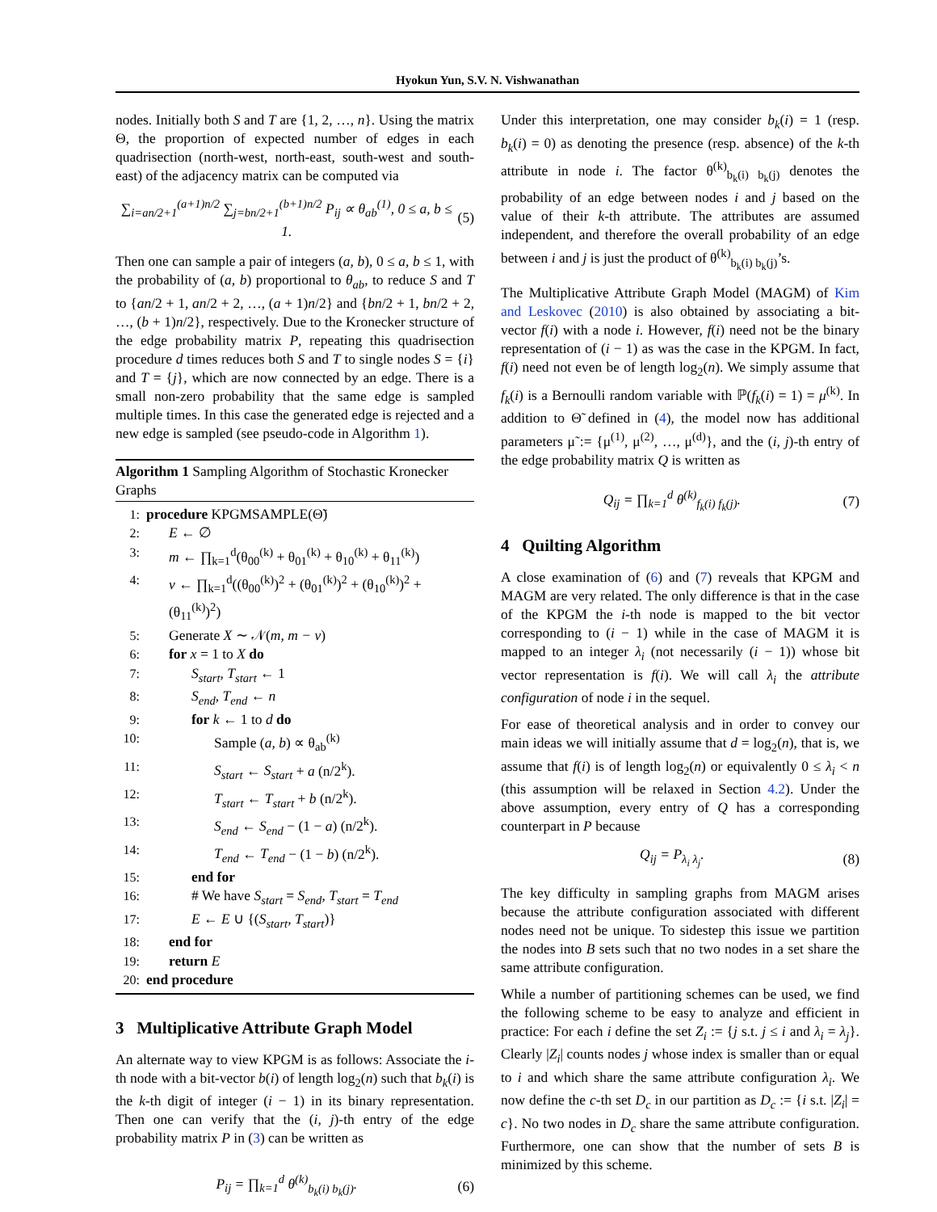Hyokun Yun, S.V. N. Vishwanathan
nodes. Initially both S and T are {1, 2, …, n}. Using the matrix Θ, the proportion of expected number of edges in each quadrisection (north-west, north-east, south-west and south-east) of the adjacency matrix can be computed via
∑<sub>i=an/2+1</sub><sup>(a+1)n/2</sup> ∑<sub>j=bn/2+1</sub><sup>(b+1)n/2</sup> P<sub>ij</sub> ∝ θ<sub>ab</sub><sup>(1)</sup>, 0 ≤ a, b ≤ 1. (5)
Then one can sample a pair of integers (a, b), 0 ≤ a, b ≤ 1, with the probability of (a, b) proportional to θ<sub>ab</sub>, to reduce S and T to {an/2 + 1, an/2 + 2, …, (a + 1)n/2} and {bn/2 + 1, bn/2 + 2, …, (b + 1)n/2}, respectively. Due to the Kronecker structure of the edge probability matrix P, repeating this quadrisection procedure d times reduces both S and T to single nodes S = {i} and T = {j}, which are now connected by an edge. There is a small non-zero probability that the same edge is sampled multiple times. In this case the generated edge is rejected and a new edge is sampled (see pseudo-code in Algorithm 1).
Algorithm 1 Sampling Algorithm of Stochastic Kronecker Graphs
| 1: | procedure KPGMSAMPLE(Θ̃) |
| 2: | E ← ∅ |
| 3: | m ← ∏<sub>k=1</sub><sup>d</sup>(θ<sub>00</sub><sup>(k)</sup> + θ<sub>01</sub><sup>(k)</sup> + θ<sub>10</sub><sup>(k)</sup> + θ<sub>11</sub><sup>(k)</sup>) |
| 4: | v ← ∏<sub>k=1</sub><sup>d</sup>((θ<sub>00</sub><sup>(k)</sup>)<sup>2</sup> + (θ<sub>01</sub><sup>(k)</sup>)<sup>2</sup> + (θ<sub>10</sub><sup>(k)</sup>)<sup>2</sup> + (θ<sub>11</sub><sup>(k)</sup>)<sup>2</sup>) |
| 5: | Generate X ∼ 𝒩( m, m − v ) |
| 6: | for x = 1 to X do |
| 7: | S<sub>start</sub>, T<sub>start</sub> ← 1 |
| 8: | S<sub>end</sub>, T<sub>end</sub> ← n |
| 9: | for k ← 1 to d do |
| 10: | Sample ( a, b ) ∝ θ<sub>ab</sub><sup>(k)</sup> |
| 11: | S<sub>start</sub> ← S<sub>start</sub> + a (n/2<sup>k</sup>). |
| 12: | T<sub>start</sub> ← T<sub>start</sub> + b (n/2<sup>k</sup>). |
| 13: | S<sub>end</sub> ← S<sub>end</sub> − (1 − a ) (n/2<sup>k</sup>). |
| 14: | T<sub>end</sub> ← T<sub>end</sub> − (1 − b ) (n/2<sup>k</sup>). |
| 15: | end for |
| 16: | # We have S<sub>start</sub> = S<sub>end</sub> , T<sub>start</sub> = T<sub>end</sub> |
| 17: | E ← E ∪ {( S<sub>start</sub>, T<sub>start</sub> )} |
| 18: | end for |
| 19: | return E |
| 20: | end procedure |
3 Multiplicative Attribute Graph Model
An alternate way to view KPGM is as follows: Associate the i-th node with a bit-vector b(i) of length log<sub>2</sub>(n) such that b<sub>k</sub>(i) is the k-th digit of integer (i − 1) in its binary representation. Then one can verify that the (i, j)-th entry of the edge probability matrix P in (3) can be written as
P<sub>ij</sub> = ∏<sub>k=1</sub><sup>d</sup> θ<sup>(k)</sup><sub>b<sub>k</sub>(i) b<sub>k</sub>(j)</sub>. (6)
Under this interpretation, one may consider b<sub>k</sub>(i) = 1 (resp. b<sub>k</sub>(i) = 0) as denoting the presence (resp. absence) of the k-th attribute in node i. The factor θ<sup>(k)</sup><sub>b<sub>k</sub>(i) b<sub>k</sub>(j)</sub> denotes the probability of an edge between nodes i and j based on the value of their k-th attribute. The attributes are assumed independent, and therefore the overall probability of an edge between i and j is just the product of θ<sup>(k)</sup><sub>b<sub>k</sub>(i) b<sub>k</sub>(j)</sub>’s.
The Multiplicative Attribute Graph Model (MAGM) of Kim and Leskovec (2010) is also obtained by associating a bit-vector f(i) with a node i. However, f(i) need not be the binary representation of (i − 1) as was the case in the KPGM. In fact, f(i) need not even be of length log<sub>2</sub>(n). We simply assume that f<sub>k</sub>(i) is a Bernoulli random variable with ℙ(f<sub>k</sub>(i) = 1) = μ<sup>(k)</sup>. In addition to Θ̃ defined in (4), the model now has additional parameters μ̃ := {μ<sup>(1)</sup>, μ<sup>(2)</sup>, …, μ<sup>(d)</sup>}, and the (i, j)-th entry of the edge probability matrix Q is written as
Q<sub>ij</sub> = ∏<sub>k=1</sub><sup>d</sup> θ<sup>(k)</sup><sub>f<sub>k</sub>(i) f<sub>k</sub>(j)</sub>. (7)
4 Quilting Algorithm
A close examination of (6) and (7) reveals that KPGM and MAGM are very related. The only difference is that in the case of the KPGM the i-th node is mapped to the bit vector corresponding to (i − 1) while in the case of MAGM it is mapped to an integer λ<sub>i</sub> (not necessarily (i − 1)) whose bit vector representation is f(i). We will call λ<sub>i</sub> the attribute configuration of node i in the sequel.
For ease of theoretical analysis and in order to convey our main ideas we will initially assume that d = log<sub>2</sub>(n), that is, we assume that f(i) is of length log<sub>2</sub>(n) or equivalently 0 ≤ λ<sub>i</sub> < n (this assumption will be relaxed in Section 4.2). Under the above assumption, every entry of Q has a corresponding counterpart in P because
Q<sub>ij</sub> = P<sub>λ<sub>i</sub> λ<sub>j</sub></sub>. (8)
The key difficulty in sampling graphs from MAGM arises because the attribute configuration associated with different nodes need not be unique. To sidestep this issue we partition the nodes into B sets such that no two nodes in a set share the same attribute configuration.
While a number of partitioning schemes can be used, we find the following scheme to be easy to analyze and efficient in practice: For each i define the set Z<sub>i</sub> := {j s.t. j ≤ i and λ<sub>i</sub> = λ<sub>j</sub>}. Clearly |Z<sub>i</sub>| counts nodes j whose index is smaller than or equal to i and which share the same attribute configuration λ<sub>i</sub>. We now define the c-th set D<sub>c</sub> in our partition as D<sub>c</sub> := {i s.t. |Z<sub>i</sub>| = c}. No two nodes in D<sub>c</sub> share the same attribute configuration. Furthermore, one can show that the number of sets B is minimized by this scheme.